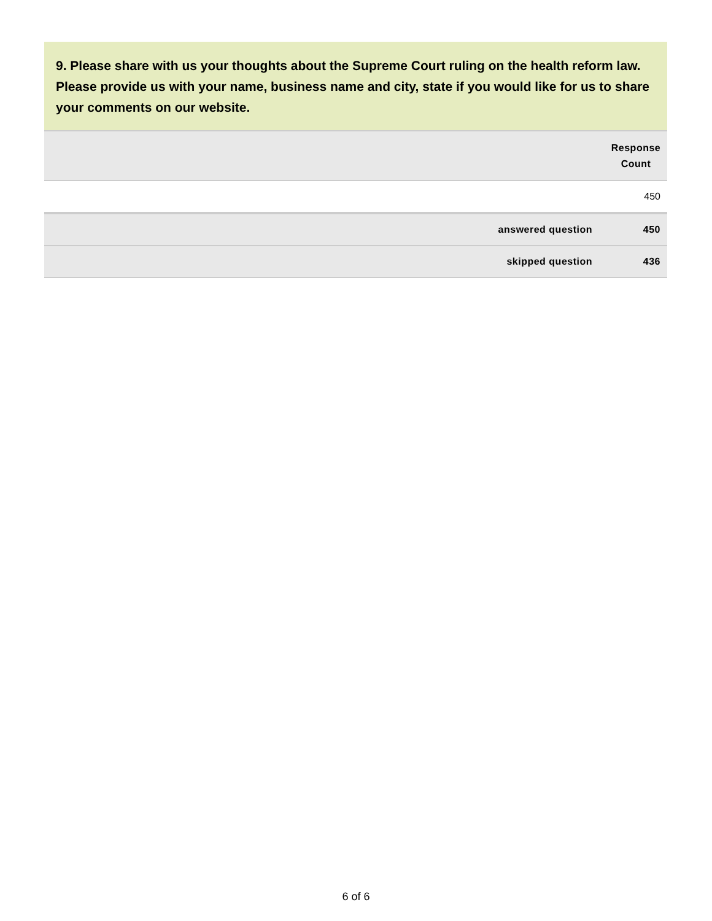9. Please share with us your thoughts about the Supreme Court ruling on the health reform law. Please provide us with your name, business name and city, state if you would like for us to share your comments on our website.
| | Response Count |
| --- | --- |
| | 450 |
| answered question | 450 |
| skipped question | 436 |
6 of 6